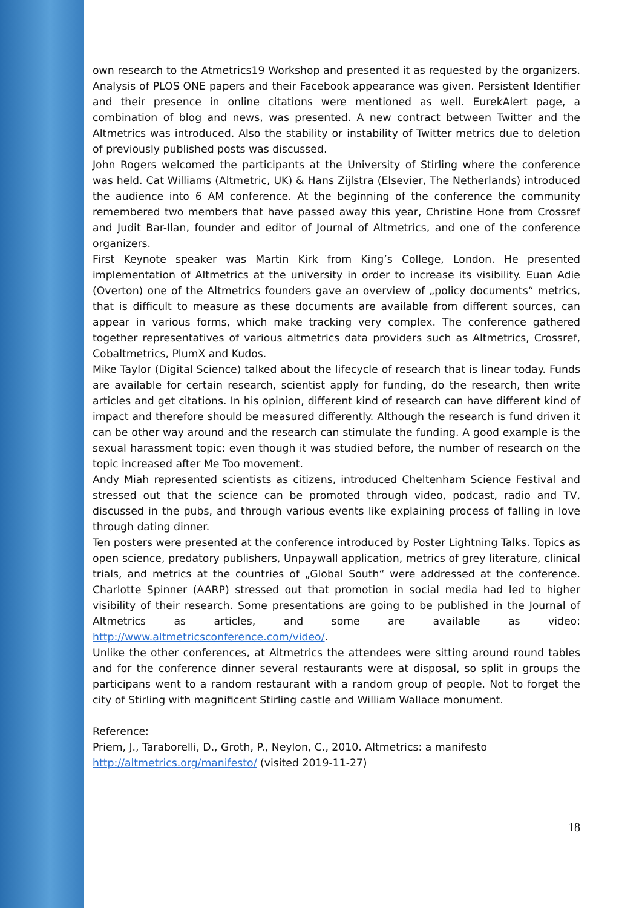own research to the Atmetrics19 Workshop and presented it as requested by the organizers. Analysis of PLOS ONE papers and their Facebook appearance was given. Persistent Identifier and their presence in online citations were mentioned as well. EurekAlert page, a combination of blog and news, was presented. A new contract between Twitter and the Altmetrics was introduced. Also the stability or instability of Twitter metrics due to deletion of previously published posts was discussed.
John Rogers welcomed the participants at the University of Stirling where the conference was held. Cat Williams (Altmetric, UK) & Hans Zijlstra (Elsevier, The Netherlands) introduced the audience into 6 AM conference. At the beginning of the conference the community remembered two members that have passed away this year, Christine Hone from Crossref and Judit Bar-Ilan, founder and editor of Journal of Altmetrics, and one of the conference organizers.
First Keynote speaker was Martin Kirk from King’s College, London. He presented implementation of Altmetrics at the university in order to increase its visibility. Euan Adie (Overton) one of the Altmetrics founders gave an overview of „policy documents“ metrics, that is difficult to measure as these documents are available from different sources, can appear in various forms, which make tracking very complex. The conference gathered together representatives of various altmetrics data providers such as Altmetrics, Crossref, Cobaltmetrics, PlumX and Kudos.
Mike Taylor (Digital Science) talked about the lifecycle of research that is linear today. Funds are available for certain research, scientist apply for funding, do the research, then write articles and get citations. In his opinion, different kind of research can have different kind of impact and therefore should be measured differently. Although the research is fund driven it can be other way around and the research can stimulate the funding. A good example is the sexual harassment topic: even though it was studied before, the number of research on the topic increased after Me Too movement.
Andy Miah represented scientists as citizens, introduced Cheltenham Science Festival and stressed out that the science can be promoted through video, podcast, radio and TV, discussed in the pubs, and through various events like explaining process of falling in love through dating dinner.
Ten posters were presented at the conference introduced by Poster Lightning Talks. Topics as open science, predatory publishers, Unpaywall application, metrics of grey literature, clinical trials, and metrics at the countries of „Global South“ were addressed at the conference. Charlotte Spinner (AARP) stressed out that promotion in social media had led to higher visibility of their research. Some presentations are going to be published in the Journal of Altmetrics as articles, and some are available as video: http://www.altmetricsconference.com/video/.
Unlike the other conferences, at Altmetrics the attendees were sitting around round tables and for the conference dinner several restaurants were at disposal, so split in groups the participans went to a random restaurant with a random group of people. Not to forget the city of Stirling with magnificent Stirling castle and William Wallace monument.
Reference:
Priem, J., Taraborelli, D., Groth, P., Neylon, C., 2010. Altmetrics: a manifesto
http://altmetrics.org/manifesto/ (visited 2019-11-27)
18